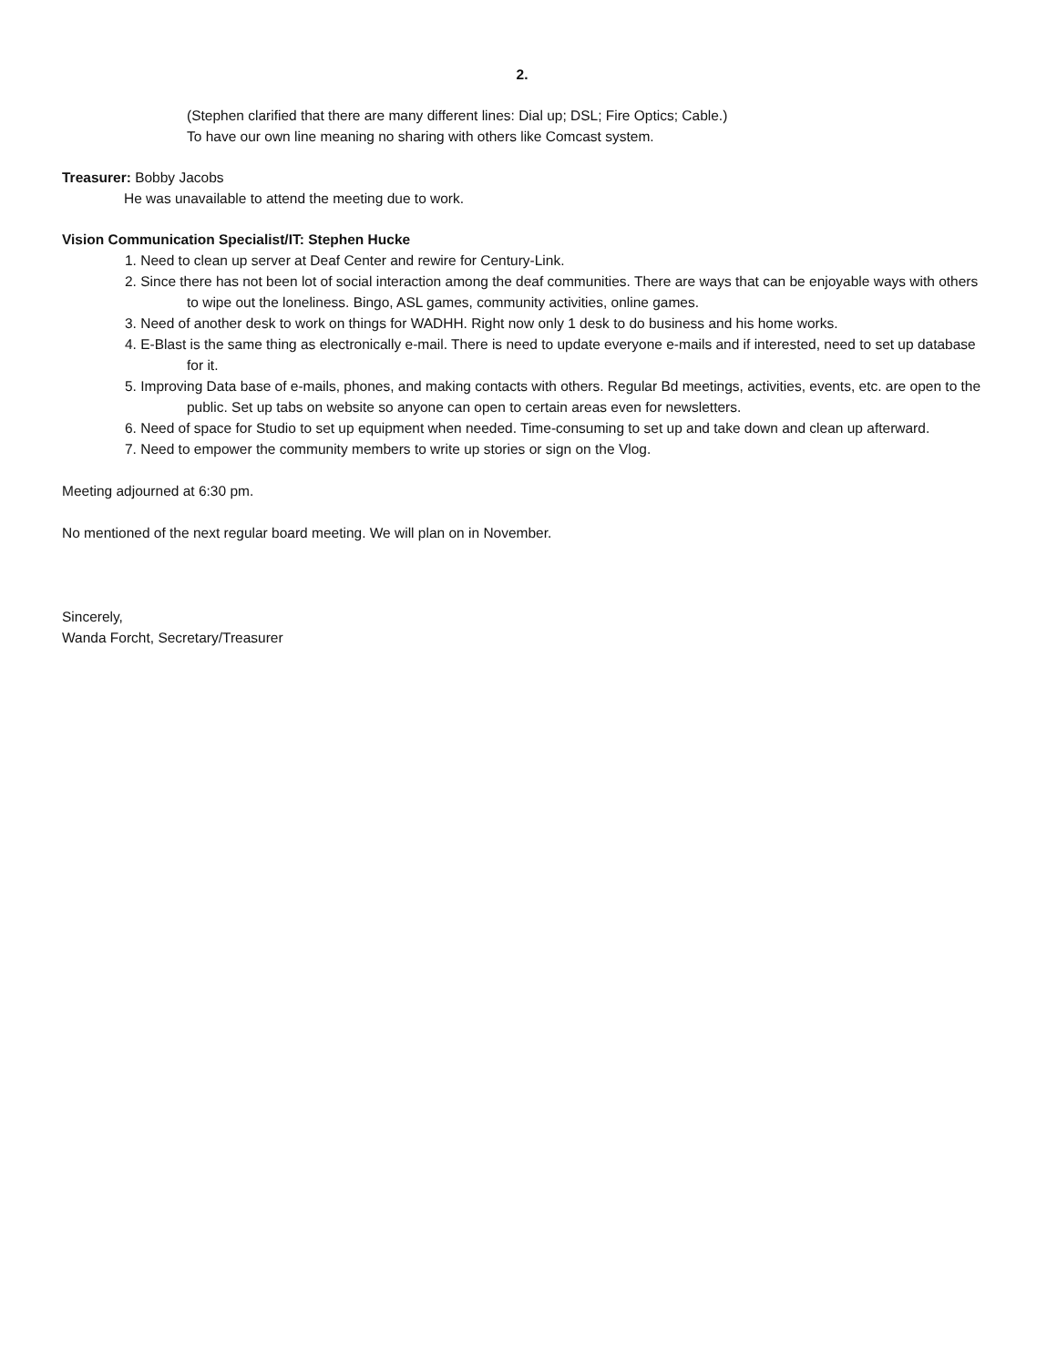2.
(Stephen clarified that there are many different lines: Dial up; DSL; Fire Optics; Cable.)
To have our own line meaning no sharing with others like Comcast system.
Treasurer: Bobby Jacobs
He was unavailable to attend the meeting due to work.
Vision Communication Specialist/IT: Stephen Hucke
1. Need to clean up server at Deaf Center and rewire for Century-Link.
2. Since there has not been lot of social interaction among the deaf communities. There are ways that can be enjoyable ways with others to wipe out the loneliness. Bingo, ASL games, community activities, online games.
3. Need of another desk to work on things for WADHH. Right now only 1 desk to do business and his home works.
4. E-Blast is the same thing as electronically e-mail. There is need to update everyone e-mails and if interested, need to set up database for it.
5. Improving Data base of e-mails, phones, and making contacts with others. Regular Bd meetings, activities, events, etc. are open to the public. Set up tabs on website so anyone can open to certain areas even for newsletters.
6. Need of space for Studio to set up equipment when needed. Time-consuming to set up and take down and clean up afterward.
7. Need to empower the community members to write up stories or sign on the Vlog.
Meeting adjourned at 6:30 pm.
No mentioned of the next regular board meeting. We will plan on in November.
Sincerely,
Wanda Forcht, Secretary/Treasurer